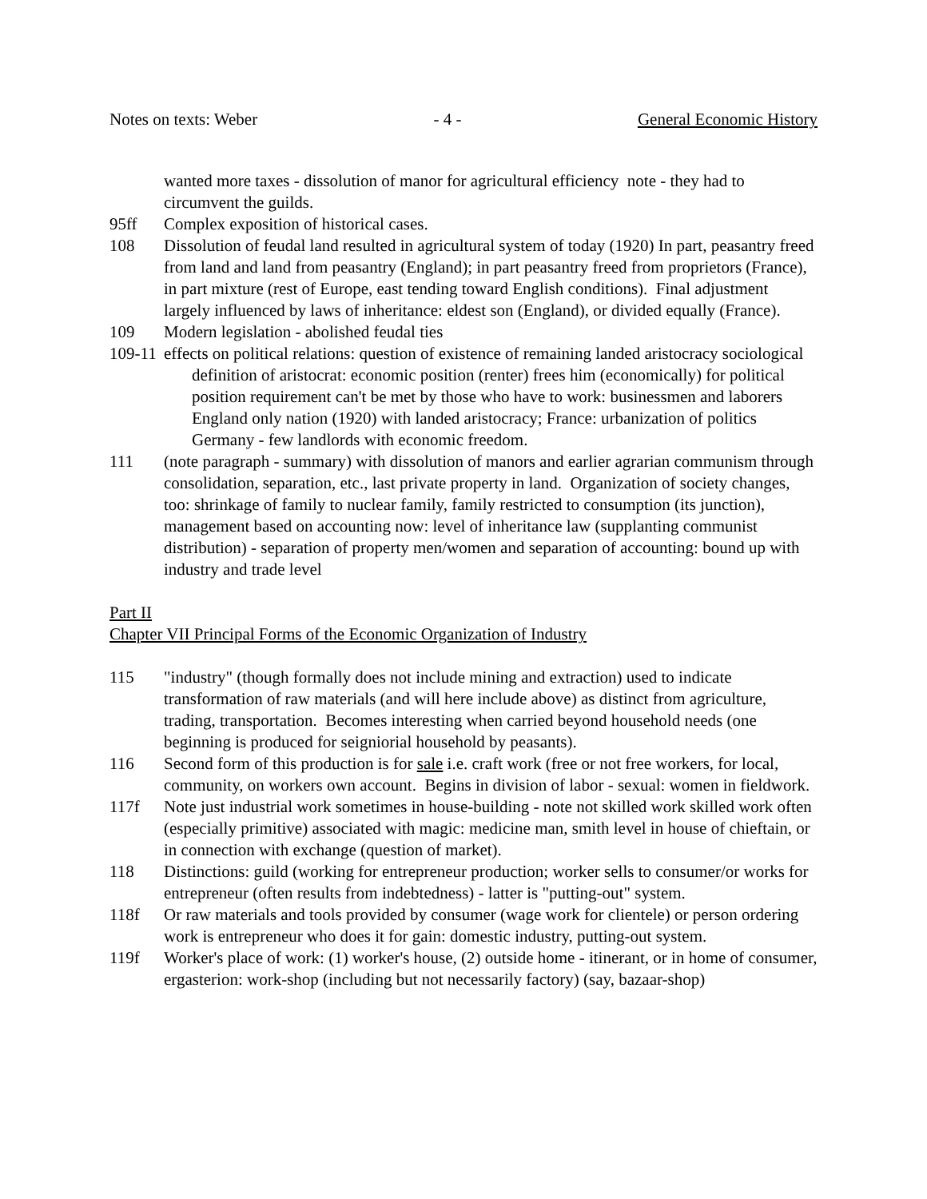Notes on texts: Weber - 4 - General Economic History
wanted more taxes - dissolution of manor for agricultural efficiency note - they had to circumvent the guilds.
95ff Complex exposition of historical cases.
108 Dissolution of feudal land resulted in agricultural system of today (1920) In part, peasantry freed from land and land from peasantry (England); in part peasantry freed from proprietors (France), in part mixture (rest of Europe, east tending toward English conditions). Final adjustment largely influenced by laws of inheritance: eldest son (England), or divided equally (France).
109 Modern legislation - abolished feudal ties
109-11 effects on political relations: question of existence of remaining landed aristocracy sociological definition of aristocrat: economic position (renter) frees him (economically) for political position requirement can't be met by those who have to work: businessmen and laborers England only nation (1920) with landed aristocracy; France: urbanization of politics Germany - few landlords with economic freedom.
111 (note paragraph - summary) with dissolution of manors and earlier agrarian communism through consolidation, separation, etc., last private property in land. Organization of society changes, too: shrinkage of family to nuclear family, family restricted to consumption (its junction), management based on accounting now: level of inheritance law (supplanting communist distribution) - separation of property men/women and separation of accounting: bound up with industry and trade level
Part II
Chapter VII Principal Forms of the Economic Organization of Industry
115 "industry" (though formally does not include mining and extraction) used to indicate transformation of raw materials (and will here include above) as distinct from agriculture, trading, transportation. Becomes interesting when carried beyond household needs (one beginning is produced for seigniorial household by peasants).
116 Second form of this production is for sale i.e. craft work (free or not free workers, for local, community, on workers own account. Begins in division of labor - sexual: women in fieldwork.
117f Note just industrial work sometimes in house-building - note not skilled work skilled work often (especially primitive) associated with magic: medicine man, smith level in house of chieftain, or in connection with exchange (question of market).
118 Distinctions: guild (working for entrepreneur production; worker sells to consumer/or works for entrepreneur (often results from indebtedness) - latter is "putting-out" system.
118f Or raw materials and tools provided by consumer (wage work for clientele) or person ordering work is entrepreneur who does it for gain: domestic industry, putting-out system.
119f Worker's place of work: (1) worker's house, (2) outside home - itinerant, or in home of consumer, ergasterion: work-shop (including but not necessarily factory) (say, bazaar-shop)